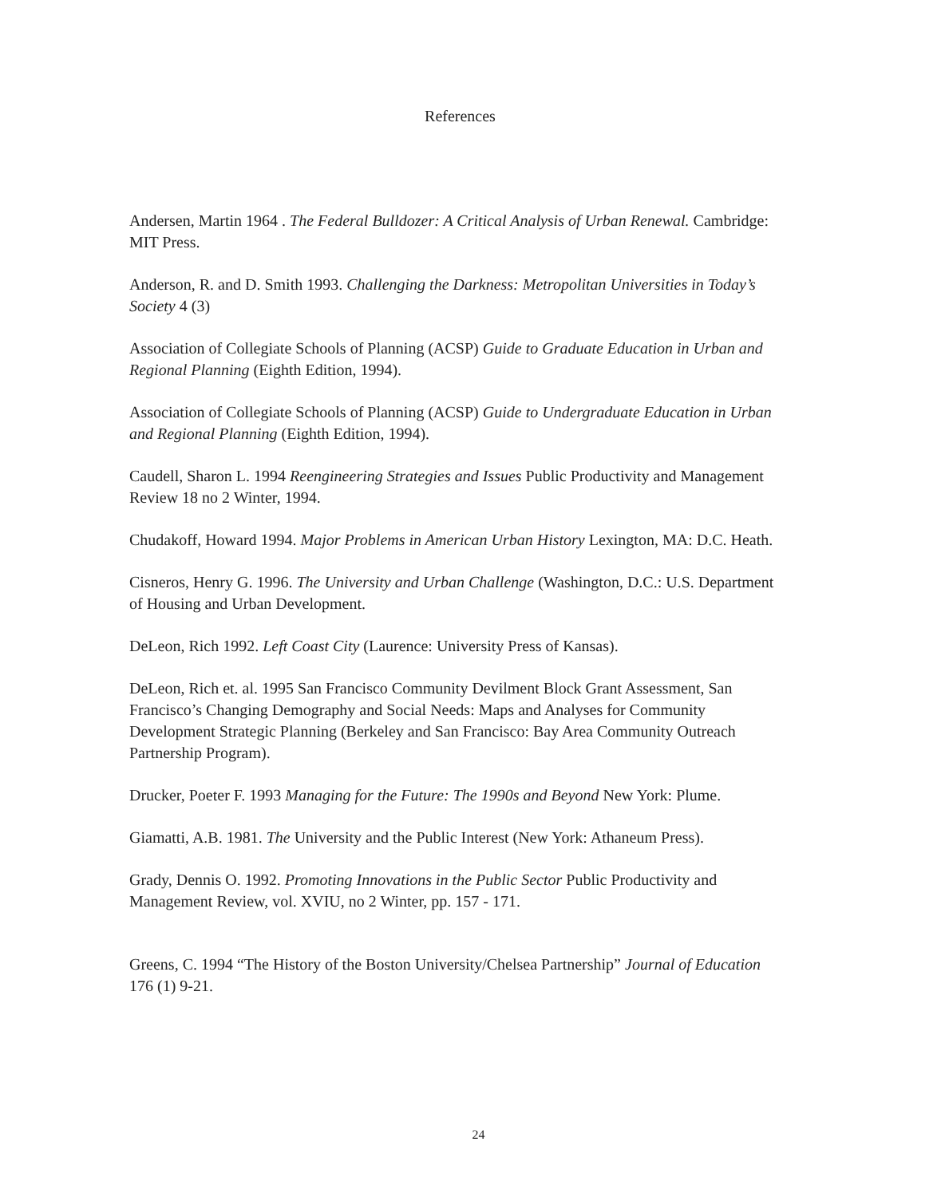References
Andersen, Martin 1964 . The Federal Bulldozer: A Critical Analysis of Urban Renewal. Cambridge: MIT Press.
Anderson, R. and D. Smith 1993. Challenging the Darkness: Metropolitan Universities in Today’s Society 4 (3)
Association of Collegiate Schools of Planning (ACSP) Guide to Graduate Education in Urban and Regional Planning (Eighth Edition, 1994).
Association of Collegiate Schools of Planning (ACSP) Guide to Undergraduate Education in Urban and Regional Planning (Eighth Edition, 1994).
Caudell, Sharon L. 1994 Reengineering Strategies and Issues Public Productivity and Management Review 18 no 2 Winter, 1994.
Chudakoff, Howard 1994. Major Problems in American Urban History Lexington, MA: D.C. Heath.
Cisneros, Henry G. 1996. The University and Urban Challenge (Washington, D.C.: U.S. Department of Housing and Urban Development.
DeLeon, Rich 1992. Left Coast City (Laurence: University Press of Kansas).
DeLeon, Rich et. al. 1995 San Francisco Community Devilment Block Grant Assessment, San Francisco’s Changing Demography and Social Needs: Maps and Analyses for Community Development Strategic Planning (Berkeley and San Francisco: Bay Area Community Outreach Partnership Program).
Drucker, Poeter F. 1993 Managing for the Future: The 1990s and Beyond New York: Plume.
Giamatti, A.B. 1981. The University and the Public Interest (New York: Athaneum Press).
Grady, Dennis O. 1992. Promoting Innovations in the Public Sector Public Productivity and Management Review, vol. XVIU, no 2 Winter, pp. 157 - 171.
Greens, C. 1994 “The History of the Boston University/Chelsea Partnership” Journal of Education 176 (1) 9-21.
24